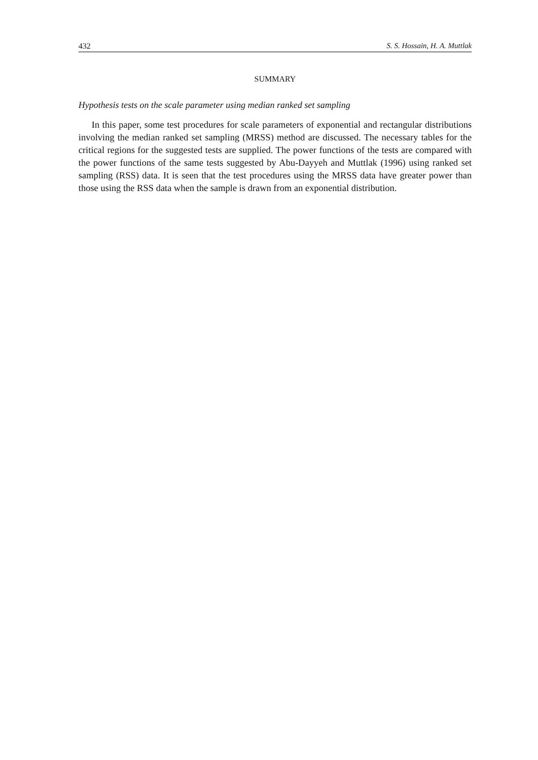432 S. S. Hossain, H. A. Muttlak
SUMMARY
Hypothesis tests on the scale parameter using median ranked set sampling
In this paper, some test procedures for scale parameters of exponential and rectangular distributions involving the median ranked set sampling (MRSS) method are discussed. The necessary tables for the critical regions for the suggested tests are supplied. The power functions of the tests are compared with the power functions of the same tests suggested by Abu-Dayyeh and Muttlak (1996) using ranked set sampling (RSS) data. It is seen that the test procedures using the MRSS data have greater power than those using the RSS data when the sample is drawn from an exponential distribution.